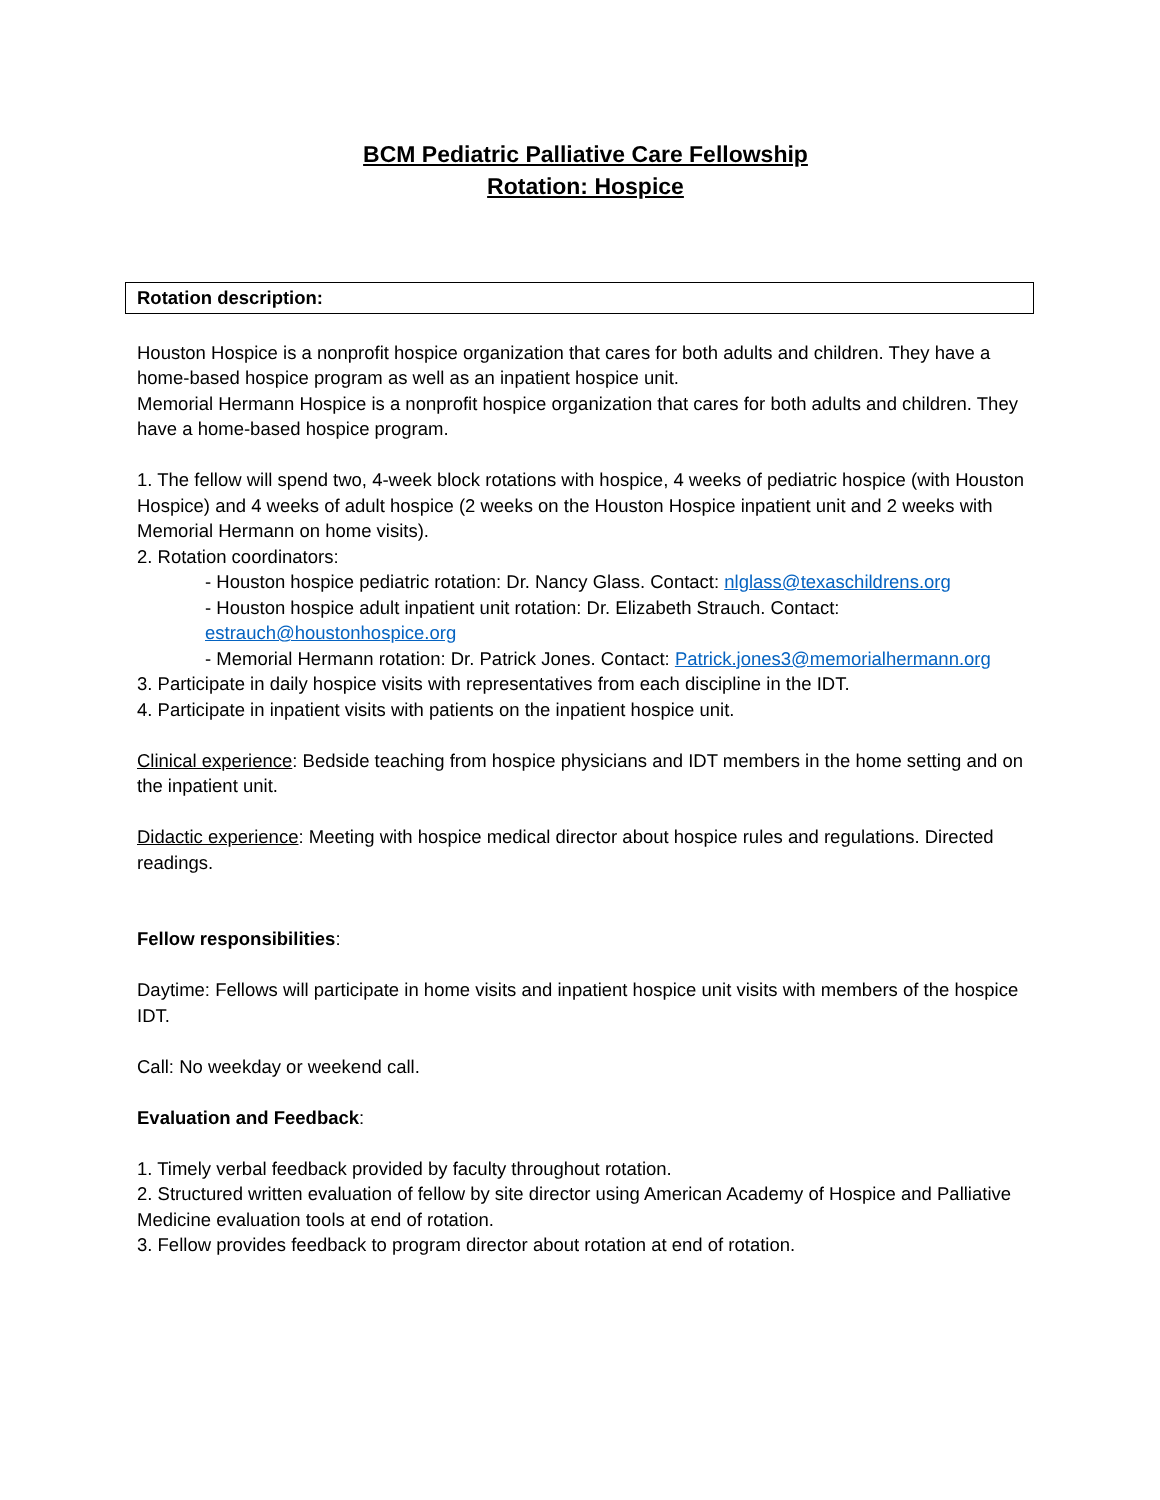BCM Pediatric Palliative Care Fellowship
Rotation: Hospice
Rotation description:
Houston Hospice is a nonprofit hospice organization that cares for both adults and children. They have a home-based hospice program as well as an inpatient hospice unit.
Memorial Hermann Hospice is a nonprofit hospice organization that cares for both adults and children. They have a home-based hospice program.
1. The fellow will spend two, 4-week block rotations with hospice, 4 weeks of pediatric hospice (with Houston Hospice) and 4 weeks of adult hospice (2 weeks on the Houston Hospice inpatient unit and 2 weeks with Memorial Hermann on home visits).
2. Rotation coordinators:
- Houston hospice pediatric rotation: Dr. Nancy Glass. Contact: nlglass@texaschildrens.org
- Houston hospice adult inpatient unit rotation: Dr. Elizabeth Strauch. Contact: estrauch@houstonhospice.org
- Memorial Hermann rotation: Dr. Patrick Jones. Contact: Patrick.jones3@memorialhermann.org
3. Participate in daily hospice visits with representatives from each discipline in the IDT.
4. Participate in inpatient visits with patients on the inpatient hospice unit.
Clinical experience: Bedside teaching from hospice physicians and IDT members in the home setting and on the inpatient unit.
Didactic experience: Meeting with hospice medical director about hospice rules and regulations. Directed readings.
Fellow responsibilities:
Daytime: Fellows will participate in home visits and inpatient hospice unit visits with members of the hospice IDT.
Call: No weekday or weekend call.
Evaluation and Feedback:
1. Timely verbal feedback provided by faculty throughout rotation.
2. Structured written evaluation of fellow by site director using American Academy of Hospice and Palliative Medicine evaluation tools at end of rotation.
3. Fellow provides feedback to program director about rotation at end of rotation.